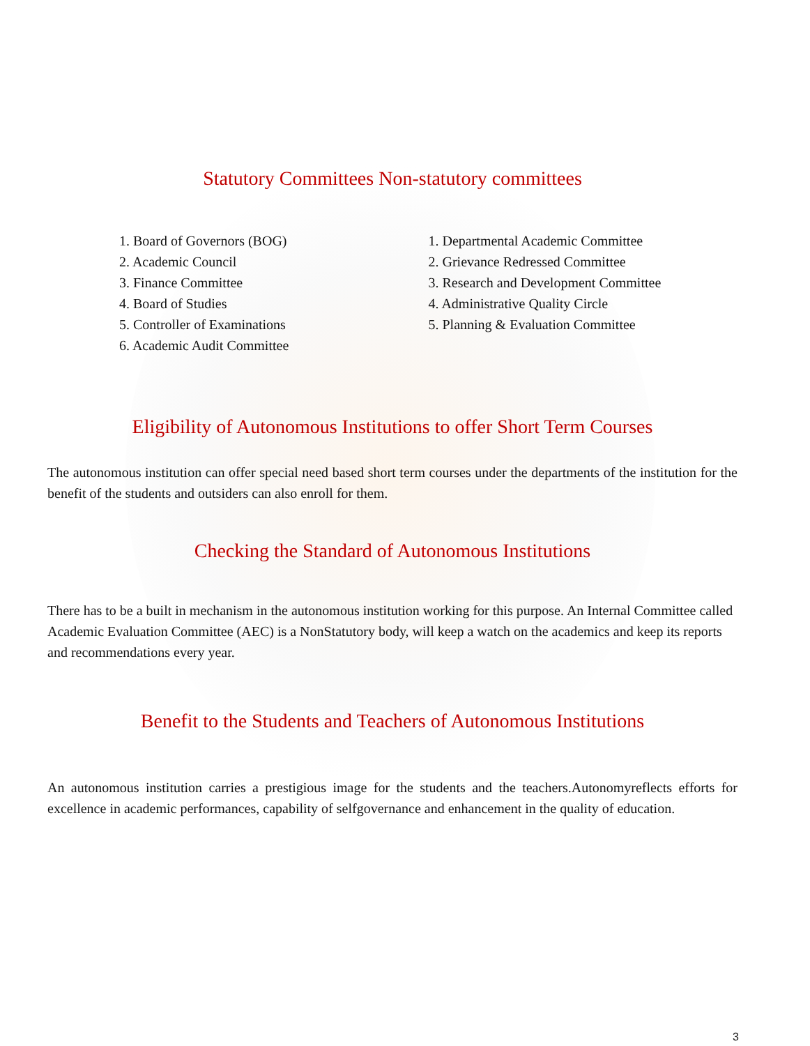Statutory Committees Non-statutory committees
1. Board of Governors (BOG)
2. Academic Council
3. Finance Committee
4. Board of Studies
5. Controller of Examinations
6. Academic Audit Committee
1. Departmental Academic Committee
2. Grievance Redressed Committee
3. Research and Development Committee
4. Administrative Quality Circle
5. Planning & Evaluation Committee
Eligibility of Autonomous Institutions to offer Short Term Courses
The autonomous institution can offer special need based short term courses under the departments of the institution for the benefit of the students and outsiders can also enroll for them.
Checking the Standard of Autonomous Institutions
There has to be a built in mechanism in the autonomous institution working for this purpose. An Internal Committee called Academic Evaluation Committee (AEC) is a NonStatutory body, will keep a watch on the academics and keep its reports and recommendations every year.
Benefit to the Students and Teachers of Autonomous Institutions
An autonomous institution carries a prestigious image for the students and the teachers.Autonomyreflects efforts for excellence in academic performances, capability of selfgovernance and enhancement in the quality of education.
3